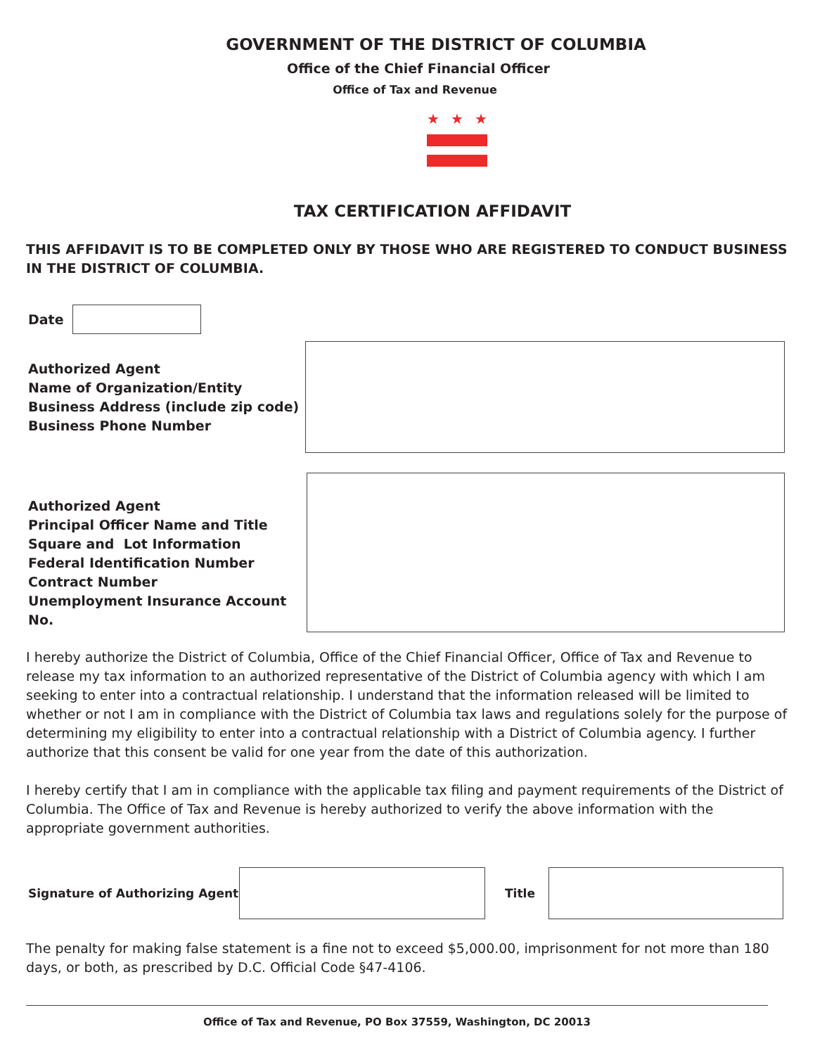GOVERNMENT OF THE DISTRICT OF COLUMBIA
Office of the Chief Financial Officer
Office of Tax and Revenue
★ ★ ★
TAX CERTIFICATION AFFIDAVIT
THIS AFFIDAVIT IS TO BE COMPLETED ONLY BY THOSE WHO ARE REGISTERED TO CONDUCT BUSINESS IN THE DISTRICT OF COLUMBIA.
Date
Authorized Agent
Name of Organization/Entity
Business Address (include zip code)
Business Phone Number
Authorized Agent
Principal Officer Name and Title
Square and Lot Information
Federal Identification Number
Contract Number
Unemployment Insurance Account No.
I hereby authorize the District of Columbia, Office of the Chief Financial Officer, Office of Tax and Revenue to release my tax information to an authorized representative of the District of Columbia agency with which I am seeking to enter into a contractual relationship. I understand that the information released will be limited to whether or not I am in compliance with the District of Columbia tax laws and regulations solely for the purpose of determining my eligibility to enter into a contractual relationship with a District of Columbia agency. I further authorize that this consent be valid for one year from the date of this authorization.
I hereby certify that I am in compliance with the applicable tax filing and payment requirements of the District of Columbia. The Office of Tax and Revenue is hereby authorized to verify the above information with the appropriate government authorities.
Signature of Authorizing Agent
Title
The penalty for making false statement is a fine not to exceed $5,000.00, imprisonment for not more than 180 days, or both, as prescribed by D.C. Official Code §47-4106.
Office of Tax and Revenue, PO Box 37559, Washington, DC 20013